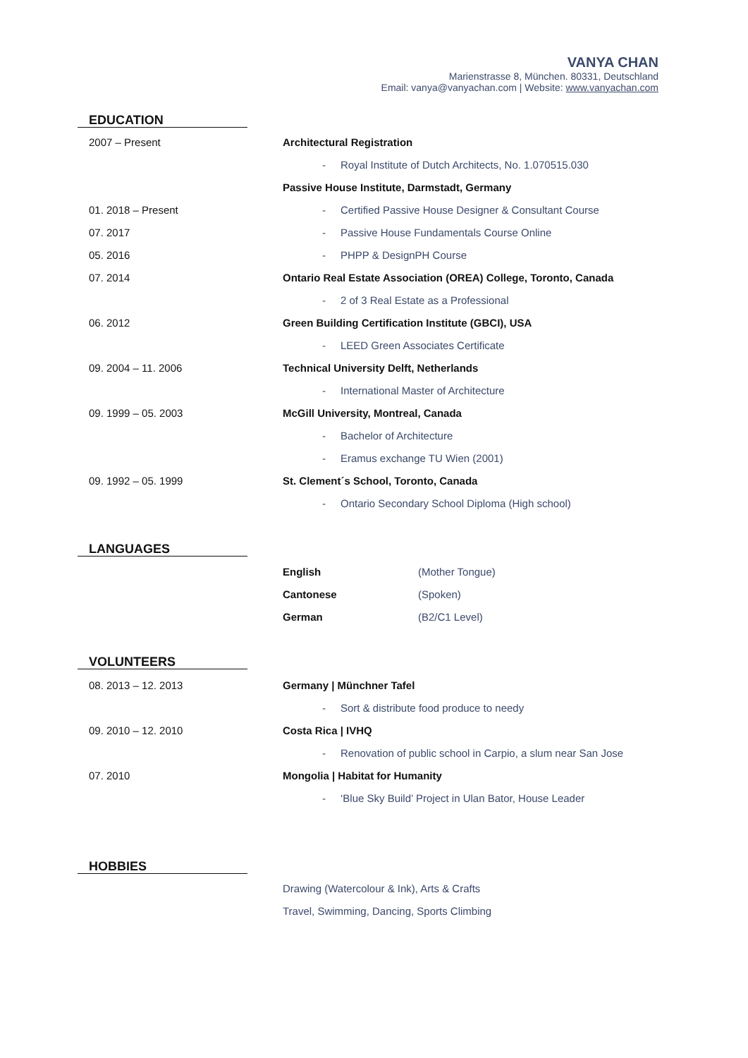VANYA CHAN
Marienstrasse 8, München. 80331, Deutschland
Email: vanya@vanyachan.com | Website: www.vanyachan.com
EDUCATION
| 2007 – Present | Architectural Registration |
| | - Royal Institute of Dutch Architects, No. 1.070515.030 |
| | Passive House Institute, Darmstadt, Germany |
| 01. 2018 – Present | - Certified Passive House Designer & Consultant Course |
| 07. 2017 | - Passive House Fundamentals Course Online |
| 05. 2016 | - PHPP & DesignPH Course |
| 07. 2014 | Ontario Real Estate Association (OREA) College, Toronto, Canada |
| | - 2 of 3 Real Estate as a Professional |
| 06. 2012 | Green Building Certification Institute (GBCI), USA |
| | - LEED Green Associates Certificate |
| 09. 2004 – 11. 2006 | Technical University Delft, Netherlands |
| | - International Master of Architecture |
| 09. 1999 – 05. 2003 | McGill University, Montreal, Canada |
| | - Bachelor of Architecture |
| | - Eramus exchange TU Wien (2001) |
| 09. 1992 – 05. 1999 | St. Clement´s School, Toronto, Canada |
| | - Ontario Secondary School Diploma (High school) |
LANGUAGES
| | English | (Mother Tongue) |
| | Cantonese | (Spoken) |
| | German | (B2/C1 Level) |
VOLUNTEERS
| 08. 2013 – 12. 2013 | Germany / Münchner Tafel |
| | - Sort & distribute food produce to needy |
| 09. 2010 – 12. 2010 | Costa Rica / IVHQ |
| | - Renovation of public school in Carpio, a slum near San Jose |
| 07. 2010 | Mongolia / Habitat for Humanity |
| | - ‘Blue Sky Build’ Project in Ulan Bator, House Leader |
HOBBIES
| | Drawing (Watercolour & Ink), Arts & Crafts |
| | Travel, Swimming, Dancing, Sports Climbing |